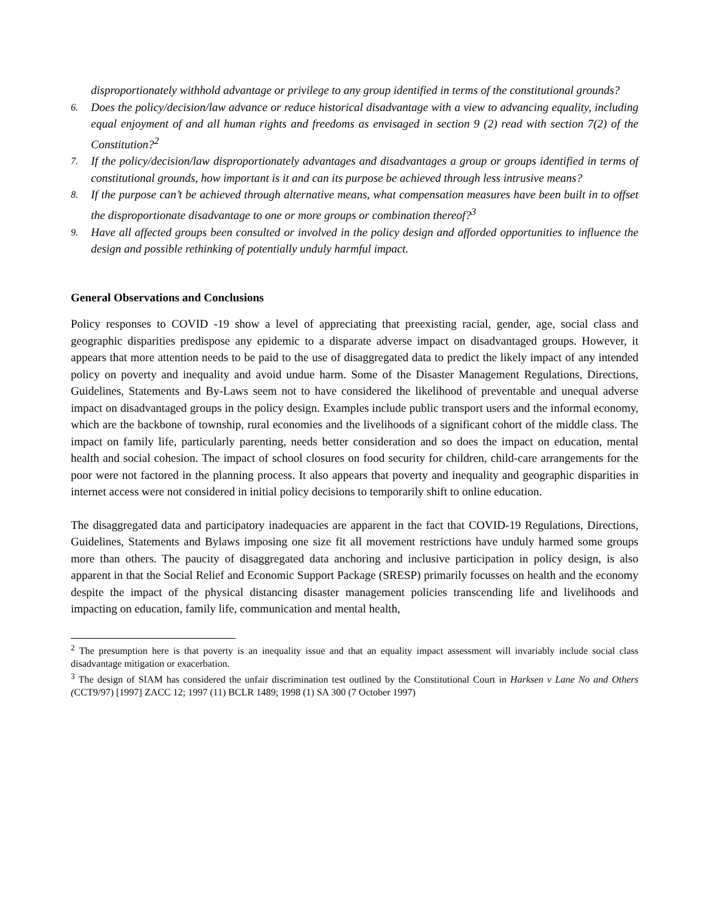disproportionately withhold advantage or privilege to any group identified in terms of the constitutional grounds?
6. Does the policy/decision/law advance or reduce historical disadvantage with a view to advancing equality, including equal enjoyment of and all human rights and freedoms as envisaged in section 9 (2) read with section 7(2) of the Constitution?<sup>2</sup>
7. If the policy/decision/law disproportionately advantages and disadvantages a group or groups identified in terms of constitutional grounds, how important is it and can its purpose be achieved through less intrusive means?
8. If the purpose can’t be achieved through alternative means, what compensation measures have been built in to offset the disproportionate disadvantage to one or more groups or combination thereof?<sup>3</sup>
9. Have all affected groups been consulted or involved in the policy design and afforded opportunities to influence the design and possible rethinking of potentially unduly harmful impact.
General Observations and Conclusions
Policy responses to COVID -19 show a level of appreciating that preexisting racial, gender, age, social class and geographic disparities predispose any epidemic to a disparate adverse impact on disadvantaged groups. However, it appears that more attention needs to be paid to the use of disaggregated data to predict the likely impact of any intended policy on poverty and inequality and avoid undue harm. Some of the Disaster Management Regulations, Directions, Guidelines, Statements and By-Laws seem not to have considered the likelihood of preventable and unequal adverse impact on disadvantaged groups in the policy design. Examples include public transport users and the informal economy, which are the backbone of township, rural economies and the livelihoods of a significant cohort of the middle class. The impact on family life, particularly parenting, needs better consideration and so does the impact on education, mental health and social cohesion. The impact of school closures on food security for children, child-care arrangements for the poor were not factored in the planning process. It also appears that poverty and inequality and geographic disparities in internet access were not considered in initial policy decisions to temporarily shift to online education.
The disaggregated data and participatory inadequacies are apparent in the fact that COVID-19 Regulations, Directions, Guidelines, Statements and Bylaws imposing one size fit all movement restrictions have unduly harmed some groups more than others. The paucity of disaggregated data anchoring and inclusive participation in policy design, is also apparent in that the Social Relief and Economic Support Package (SRESP) primarily focusses on health and the economy despite the impact of the physical distancing disaster management policies transcending life and livelihoods and impacting on education, family life, communication and mental health,
<sup>2</sup> The presumption here is that poverty is an inequality issue and that an equality impact assessment will invariably include social class disadvantage mitigation or exacerbation.
<sup>3</sup> The design of SIAM has considered the unfair discrimination test outlined by the Constitutional Court in Harksen v Lane No and Others (CCT9/97) [1997] ZACC 12; 1997 (11) BCLR 1489; 1998 (1) SA 300 (7 October 1997)